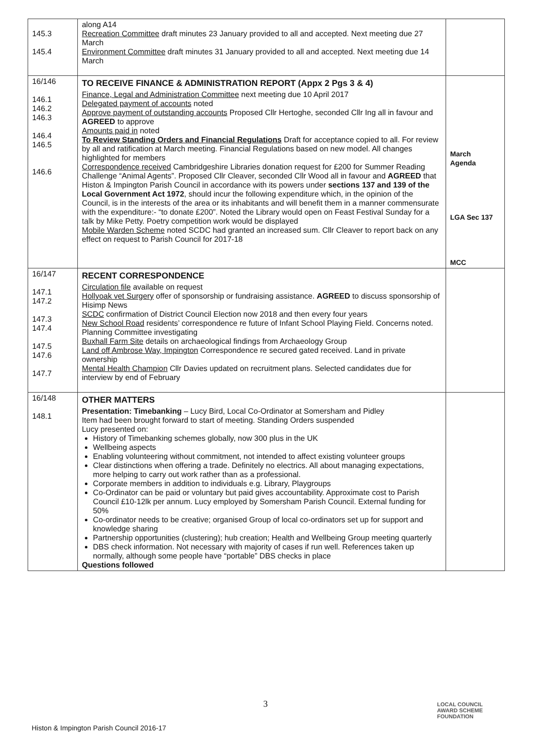| 145.3 145.4 | along A14 Recreation Committee draft minutes 23 January provided to all and accepted. Next meeting due 27 March Environment Committee draft minutes 31 January provided to all and accepted. Next meeting due 14 March | |
| 16/146 146.1 146.2 146.3 146.4 146.5 146.6 | TO RECEIVE FINANCE & ADMINISTRATION REPORT (Appx 2 Pgs 3 & 4) Finance, Legal and Administration Committee next meeting due 10 April 2017 Delegated payment of accounts noted Approve payment of outstanding accounts Proposed Cllr Hertoghe, seconded Cllr Ing all in favour and AGREED to approve Amounts paid in noted To Review Standing Orders and Financial Regulations Draft for acceptance copied to all. For review by all and ratification at March meeting. Financial Regulations based on new model. All changes highlighted for members Correspondence received Cambridgeshire Libraries donation request for £200 for Summer Reading Challenge “Animal Agents”. Proposed Cllr Cleaver, seconded Cllr Wood all in favour and AGREED that Histon & Impington Parish Council in accordance with its powers under sections 137 and 139 of the Local Government Act 1972 , should incur the following expenditure which, in the opinion of the Council, is in the interests of the area or its inhabitants and will benefit them in a manner commensurate with the expenditure:- “to donate £200”. Noted the Library would open on Feast Festival Sunday for a talk by Mike Petty. Poetry competition work would be displayed Mobile Warden Scheme noted SCDC had granted an increased sum. Cllr Cleaver to report back on any effect on request to Parish Council for 2017-18 | March Agenda LGA Sec 137 MCC |
| 16/147 147.1 147.2 147.3 147.4 147.5 147.6 147.7 | RECENT CORRESPONDENCE Circulation file available on request Hollyoak vet Surgery offer of sponsorship or fundraising assistance. AGREED to discuss sponsorship of Hisimp News SCDC confirmation of District Council Election now 2018 and then every four years New School Road residents’ correspondence re future of Infant School Playing Field. Concerns noted. Planning Committee investigating Buxhall Farm Site details on archaeological findings from Archaeology Group Land off Ambrose Way, Impington Correspondence re secured gated received. Land in private ownership Mental Health Champion Cllr Davies updated on recruitment plans. Selected candidates due for interview by end of February | |
| 16/148 148.1 | OTHER MATTERS Presentation: Timebanking – Lucy Bird, Local Co-Ordinator at Somersham and Pidley Item had been brought forward to start of meeting. Standing Orders suspended Lucy presented on: History of Timebanking schemes globally, now 300 plus in the UK Wellbeing aspects Enabling volunteering without commitment, not intended to affect existing volunteer groups Clear distinctions when offering a trade. Definitely no electrics. All about managing expectations, more helping to carry out work rather than as a professional. Corporate members in addition to individuals e.g. Library, Playgroups Co-Ordinator can be paid or voluntary but paid gives accountability. Approximate cost to Parish Council £10-12lk per annum. Lucy employed by Somersham Parish Council. External funding for 50% Co-ordinator needs to be creative; organised Group of local co-ordinators set up for support and knowledge sharing Partnership opportunities (clustering); hub creation; Health and Wellbeing Group meeting quarterly DBS check information. Not necessary with majority of cases if run well. References taken up normally, although some people have “portable” DBS checks in place Questions followed | |
3
LOCAL COUNCIL
AWARD SCHEME
FOUNDATION
Histon & Impington Parish Council 2016-17